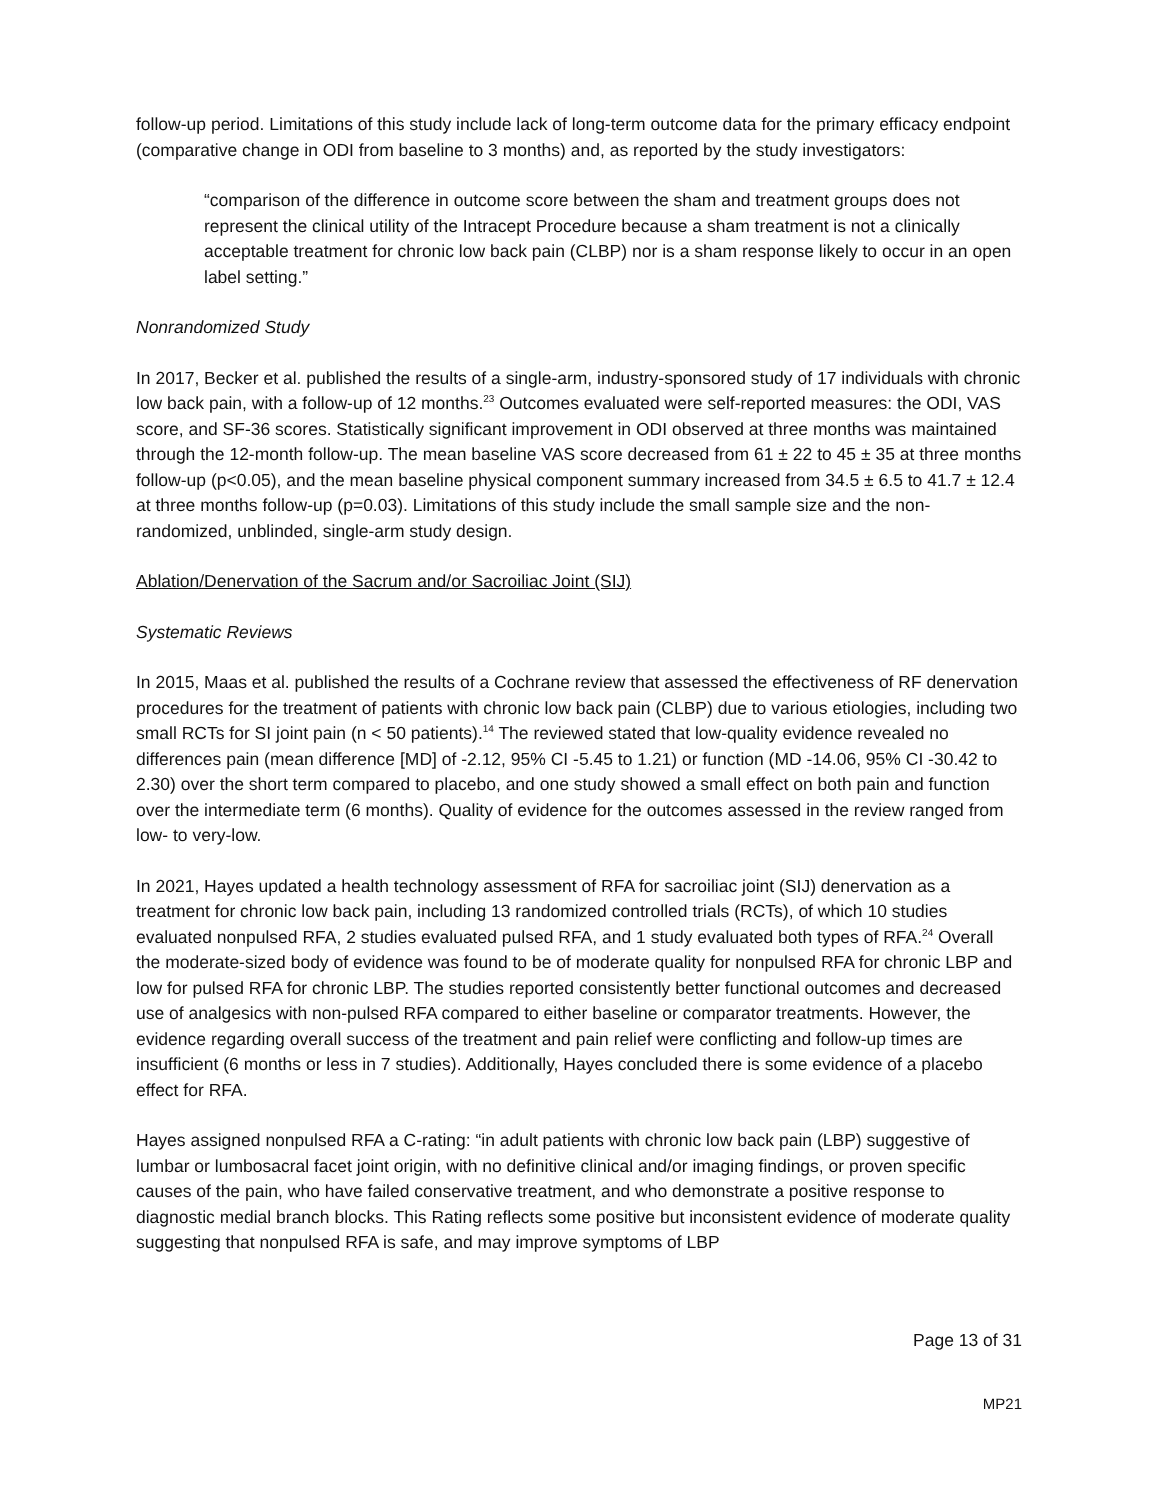follow-up period. Limitations of this study include lack of long-term outcome data for the primary efficacy endpoint (comparative change in ODI from baseline to 3 months) and, as reported by the study investigators:
“comparison of the difference in outcome score between the sham and treatment groups does not represent the clinical utility of the Intracept Procedure because a sham treatment is not a clinically acceptable treatment for chronic low back pain (CLBP) nor is a sham response likely to occur in an open label setting.”
Nonrandomized Study
In 2017, Becker et al. published the results of a single-arm, industry-sponsored study of 17 individuals with chronic low back pain, with a follow-up of 12 months.<sup>23</sup> Outcomes evaluated were self-reported measures: the ODI, VAS score, and SF-36 scores. Statistically significant improvement in ODI observed at three months was maintained through the 12-month follow-up. The mean baseline VAS score decreased from 61 ± 22 to 45 ± 35 at three months follow-up (p<0.05), and the mean baseline physical component summary increased from 34.5 ± 6.5 to 41.7 ± 12.4 at three months follow-up (p=0.03). Limitations of this study include the small sample size and the non-randomized, unblinded, single-arm study design.
Ablation/Denervation of the Sacrum and/or Sacroiliac Joint (SIJ)
Systematic Reviews
In 2015, Maas et al. published the results of a Cochrane review that assessed the effectiveness of RF denervation procedures for the treatment of patients with chronic low back pain (CLBP) due to various etiologies, including two small RCTs for SI joint pain (n < 50 patients).<sup>14</sup> The reviewed stated that low-quality evidence revealed no differences pain (mean difference [MD] of -2.12, 95% CI -5.45 to 1.21) or function (MD -14.06, 95% CI -30.42 to 2.30) over the short term compared to placebo, and one study showed a small effect on both pain and function over the intermediate term (6 months). Quality of evidence for the outcomes assessed in the review ranged from low- to very-low.
In 2021, Hayes updated a health technology assessment of RFA for sacroiliac joint (SIJ) denervation as a treatment for chronic low back pain, including 13 randomized controlled trials (RCTs), of which 10 studies evaluated nonpulsed RFA, 2 studies evaluated pulsed RFA, and 1 study evaluated both types of RFA.<sup>24</sup> Overall the moderate-sized body of evidence was found to be of moderate quality for nonpulsed RFA for chronic LBP and low for pulsed RFA for chronic LBP. The studies reported consistently better functional outcomes and decreased use of analgesics with non-pulsed RFA compared to either baseline or comparator treatments. However, the evidence regarding overall success of the treatment and pain relief were conflicting and follow-up times are insufficient (6 months or less in 7 studies). Additionally, Hayes concluded there is some evidence of a placebo effect for RFA.
Hayes assigned nonpulsed RFA a C-rating: “in adult patients with chronic low back pain (LBP) suggestive of lumbar or lumbosacral facet joint origin, with no definitive clinical and/or imaging findings, or proven specific causes of the pain, who have failed conservative treatment, and who demonstrate a positive response to diagnostic medial branch blocks. This Rating reflects some positive but inconsistent evidence of moderate quality suggesting that nonpulsed RFA is safe, and may improve symptoms of LBP
Page 13 of 31
MP21